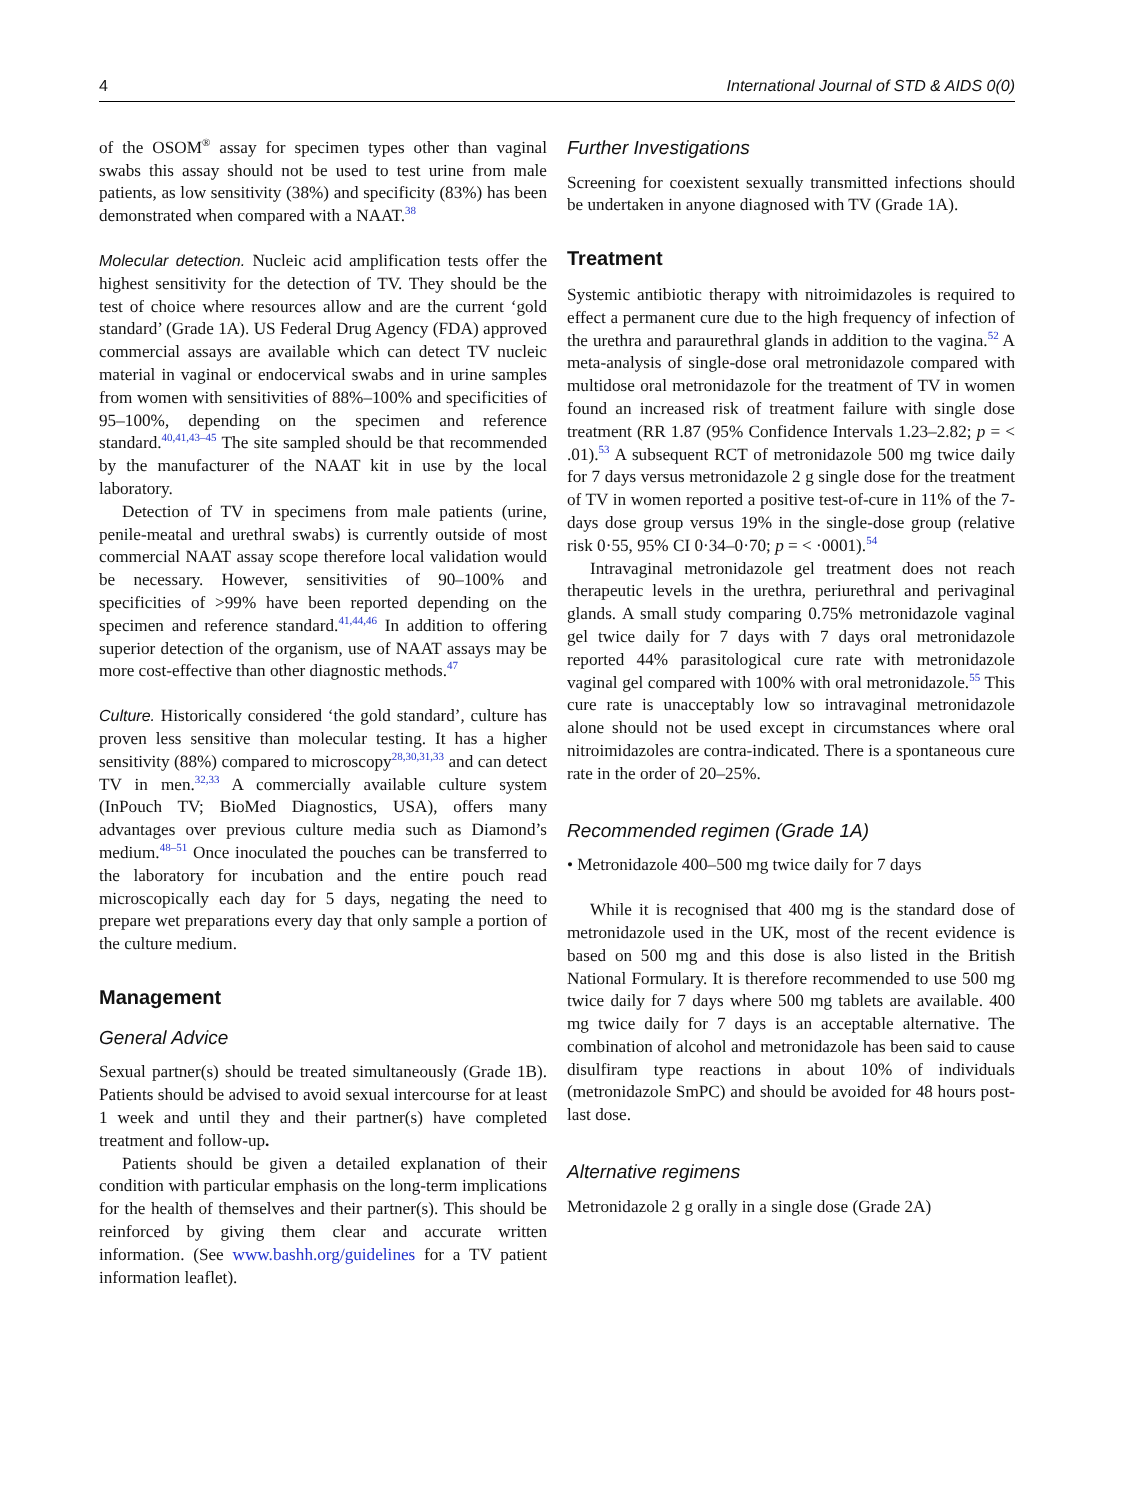4 International Journal of STD & AIDS 0(0)
of the OSOM<sup>®</sup> assay for specimen types other than vaginal swabs this assay should not be used to test urine from male patients, as low sensitivity (38%) and specificity (83%) has been demonstrated when compared with a NAAT.<sup>38</sup>
Molecular detection. Nucleic acid amplification tests offer the highest sensitivity for the detection of TV. They should be the test of choice where resources allow and are the current ‘gold standard’ (Grade 1A). US Federal Drug Agency (FDA) approved commercial assays are available which can detect TV nucleic material in vaginal or endocervical swabs and in urine samples from women with sensitivities of 88%–100% and specificities of 95–100%, depending on the specimen and reference standard.<sup>40,41,43–45</sup> The site sampled should be that recommended by the manufacturer of the NAAT kit in use by the local laboratory.
Detection of TV in specimens from male patients (urine, penile-meatal and urethral swabs) is currently outside of most commercial NAAT assay scope therefore local validation would be necessary. However, sensitivities of 90–100% and specificities of >99% have been reported depending on the specimen and reference standard.<sup>41,44,46</sup> In addition to offering superior detection of the organism, use of NAAT assays may be more cost-effective than other diagnostic methods.<sup>47</sup>
Culture. Historically considered ‘the gold standard’, culture has proven less sensitive than molecular testing. It has a higher sensitivity (88%) compared to microscopy<sup>28,30,31,33</sup> and can detect TV in men.<sup>32,33</sup> A commercially available culture system (InPouch TV; BioMed Diagnostics, USA), offers many advantages over previous culture media such as Diamond’s medium.<sup>48–51</sup> Once inoculated the pouches can be transferred to the laboratory for incubation and the entire pouch read microscopically each day for 5 days, negating the need to prepare wet preparations every day that only sample a portion of the culture medium.
Management
General Advice
Sexual partner(s) should be treated simultaneously (Grade 1B). Patients should be advised to avoid sexual intercourse for at least 1 week and until they and their partner(s) have completed treatment and follow-up.
Patients should be given a detailed explanation of their condition with particular emphasis on the long-term implications for the health of themselves and their partner(s). This should be reinforced by giving them clear and accurate written information. (See www.bashh.org/guidelines for a TV patient information leaflet).
Further Investigations
Screening for coexistent sexually transmitted infections should be undertaken in anyone diagnosed with TV (Grade 1A).
Treatment
Systemic antibiotic therapy with nitroimidazoles is required to effect a permanent cure due to the high frequency of infection of the urethra and paraurethral glands in addition to the vagina.<sup>52</sup> A meta-analysis of single-dose oral metronidazole compared with multidose oral metronidazole for the treatment of TV in women found an increased risk of treatment failure with single dose treatment (RR 1.87 (95% Confidence Intervals 1.23–2.82; p = < .01).<sup>53</sup> A subsequent RCT of metronidazole 500 mg twice daily for 7 days versus metronidazole 2 g single dose for the treatment of TV in women reported a positive test-of-cure in 11% of the 7-days dose group versus 19% in the single-dose group (relative risk 0·55, 95% CI 0·34–0·70; p = < ·0001).<sup>54</sup>
Intravaginal metronidazole gel treatment does not reach therapeutic levels in the urethra, periurethral and perivaginal glands. A small study comparing 0.75% metronidazole vaginal gel twice daily for 7 days with 7 days oral metronidazole reported 44% parasitological cure rate with metronidazole vaginal gel compared with 100% with oral metronidazole.<sup>55</sup> This cure rate is unacceptably low so intravaginal metronidazole alone should not be used except in circumstances where oral nitroimidazoles are contra-indicated. There is a spontaneous cure rate in the order of 20–25%.
Recommended regimen (Grade 1A)
• Metronidazole 400–500 mg twice daily for 7 days
While it is recognised that 400 mg is the standard dose of metronidazole used in the UK, most of the recent evidence is based on 500 mg and this dose is also listed in the British National Formulary. It is therefore recommended to use 500 mg twice daily for 7 days where 500 mg tablets are available. 400 mg twice daily for 7 days is an acceptable alternative. The combination of alcohol and metronidazole has been said to cause disulfiram type reactions in about 10% of individuals (metronidazole SmPC) and should be avoided for 48 hours post-last dose.
Alternative regimens
Metronidazole 2 g orally in a single dose (Grade 2A)